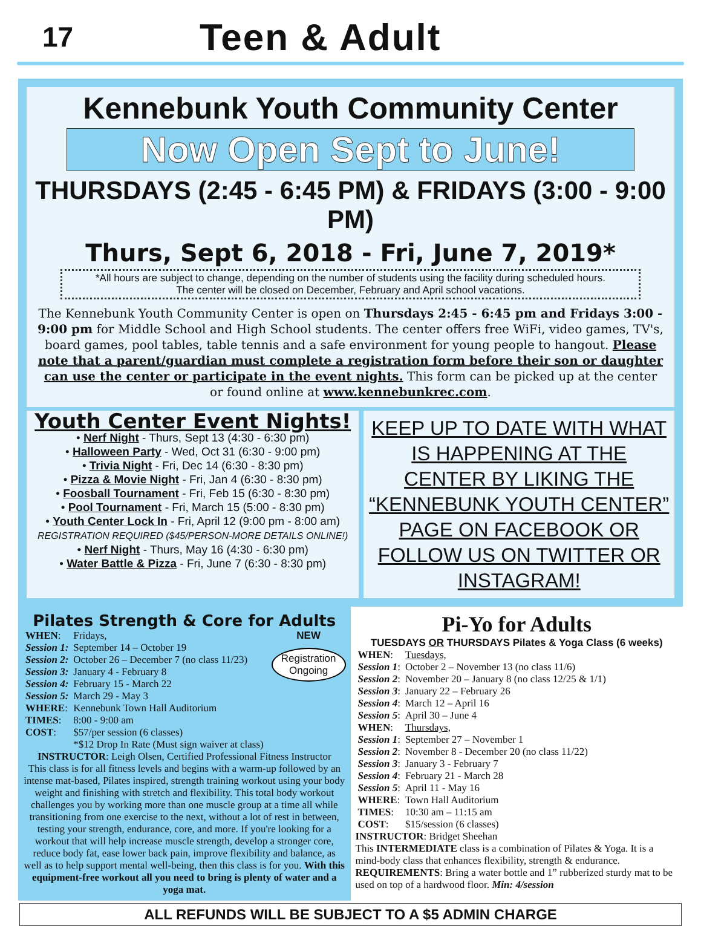17
Teen & Adult
Kennebunk Youth Community Center
Now Open Sept to June!
THURSDAYS (2:45 - 6:45 PM) & FRIDAYS (3:00 - 9:00 PM)
Thurs, Sept 6, 2018 - Fri, June 7, 2019*
*All hours are subject to change, depending on the number of students using the facility during scheduled hours.
The center will be closed on December, February and April school vacations.
The Kennebunk Youth Community Center is open on Thursdays 2:45 - 6:45 pm and Fridays 3:00 - 9:00 pm for Middle School and High School students. The center offers free WiFi, video games, TV's, board games, pool tables, table tennis and a safe environment for young people to hangout. Please note that a parent/guardian must complete a registration form before their son or daughter can use the center or participate in the event nights. This form can be picked up at the center or found online at www.kennebunkrec.com.
Youth Center Event Nights!
• Nerf Night - Thurs, Sept 13 (4:30 - 6:30 pm)
• Halloween Party - Wed, Oct 31 (6:30 - 9:00 pm)
• Trivia Night - Fri, Dec 14 (6:30 - 8:30 pm)
• Pizza & Movie Night - Fri, Jan 4 (6:30 - 8:30 pm)
• Foosball Tournament - Fri, Feb 15 (6:30 - 8:30 pm)
• Pool Tournament - Fri, March 15 (5:00 - 8:30 pm)
• Youth Center Lock In - Fri, April 12 (9:00 pm - 8:00 am)
REGISTRATION REQUIRED ($45/PERSON-MORE DETAILS ONLINE!)
• Nerf Night - Thurs, May 16 (4:30 - 6:30 pm)
• Water Battle & Pizza - Fri, June 7 (6:30 - 8:30 pm)
KEEP UP TO DATE WITH WHAT IS HAPPENING AT THE CENTER BY LIKING THE “KENNEBUNK YOUTH CENTER” PAGE ON FACEBOOK OR FOLLOW US ON TWITTER OR INSTAGRAM!
Pilates Strength & Core for Adults
NEW
Registration
Ongoing
| WHEN : | Fridays, |
| Session 1: | September 14 – October 19 |
| Session 2: | October 26 – December 7 (no class 11/23) |
| Session 3: | January 4 - February 8 |
| Session 4: | February 15 - March 22 |
| Session 5: | March 29 - May 3 |
| WHERE : | Kennebunk Town Hall Auditorium |
| TIMES : | 8:00 - 9:00 am |
| COST : | $57/per session (6 classes) *$12 Drop In Rate (Must sign waiver at class) |
INSTRUCTOR: Leigh Olsen, Certified Professional Fitness Instructor
This class is for all fitness levels and begins with a warm-up followed by an intense mat-based, Pilates inspired, strength training workout using your body weight and finishing with stretch and flexibility. This total body workout challenges you by working more than one muscle group at a time all while transitioning from one exercise to the next, without a lot of rest in between, testing your strength, endurance, core, and more. If you're looking for a workout that will help increase muscle strength, develop a stronger core, reduce body fat, ease lower back pain, improve flexibility and balance, as well as to help support mental well-being, then this class is for you. With this equipment-free workout all you need to bring is plenty of water and a yoga mat.
Pi-Yo for Adults
TUESDAYS OR THURSDAYS Pilates & Yoga Class (6 weeks)
| WHEN : | Tuesdays, |
| Session 1 : | October 2 – November 13 (no class 11/6) |
| Session 2 : | November 20 – January 8 (no class 12/25 & 1/1) |
| Session 3 : | January 22 – February 26 |
| Session 4 : | March 12 – April 16 |
| Session 5 : | April 30 – June 4 |
| WHEN : | Thursdays, |
| Session 1 : | September 27 – November 1 |
| Session 2 : | November 8 - December 20 (no class 11/22) |
| Session 3 : | January 3 - February 7 |
| Session 4 : | February 21 - March 28 |
| Session 5 : | April 11 - May 16 |
| WHERE : | Town Hall Auditorium |
| TIMES : | 10:30 am – 11:15 am |
| COST : | $15/session (6 classes) |
INSTRUCTOR: Bridget Sheehan
This INTERMEDIATE class is a combination of Pilates & Yoga. It is a mind-body class that enhances flexibility, strength & endurance. REQUIREMENTS: Bring a water bottle and 1” rubberized sturdy mat to be used on top of a hardwood floor. Min: 4/session
ALL REFUNDS WILL BE SUBJECT TO A $5 ADMIN CHARGE